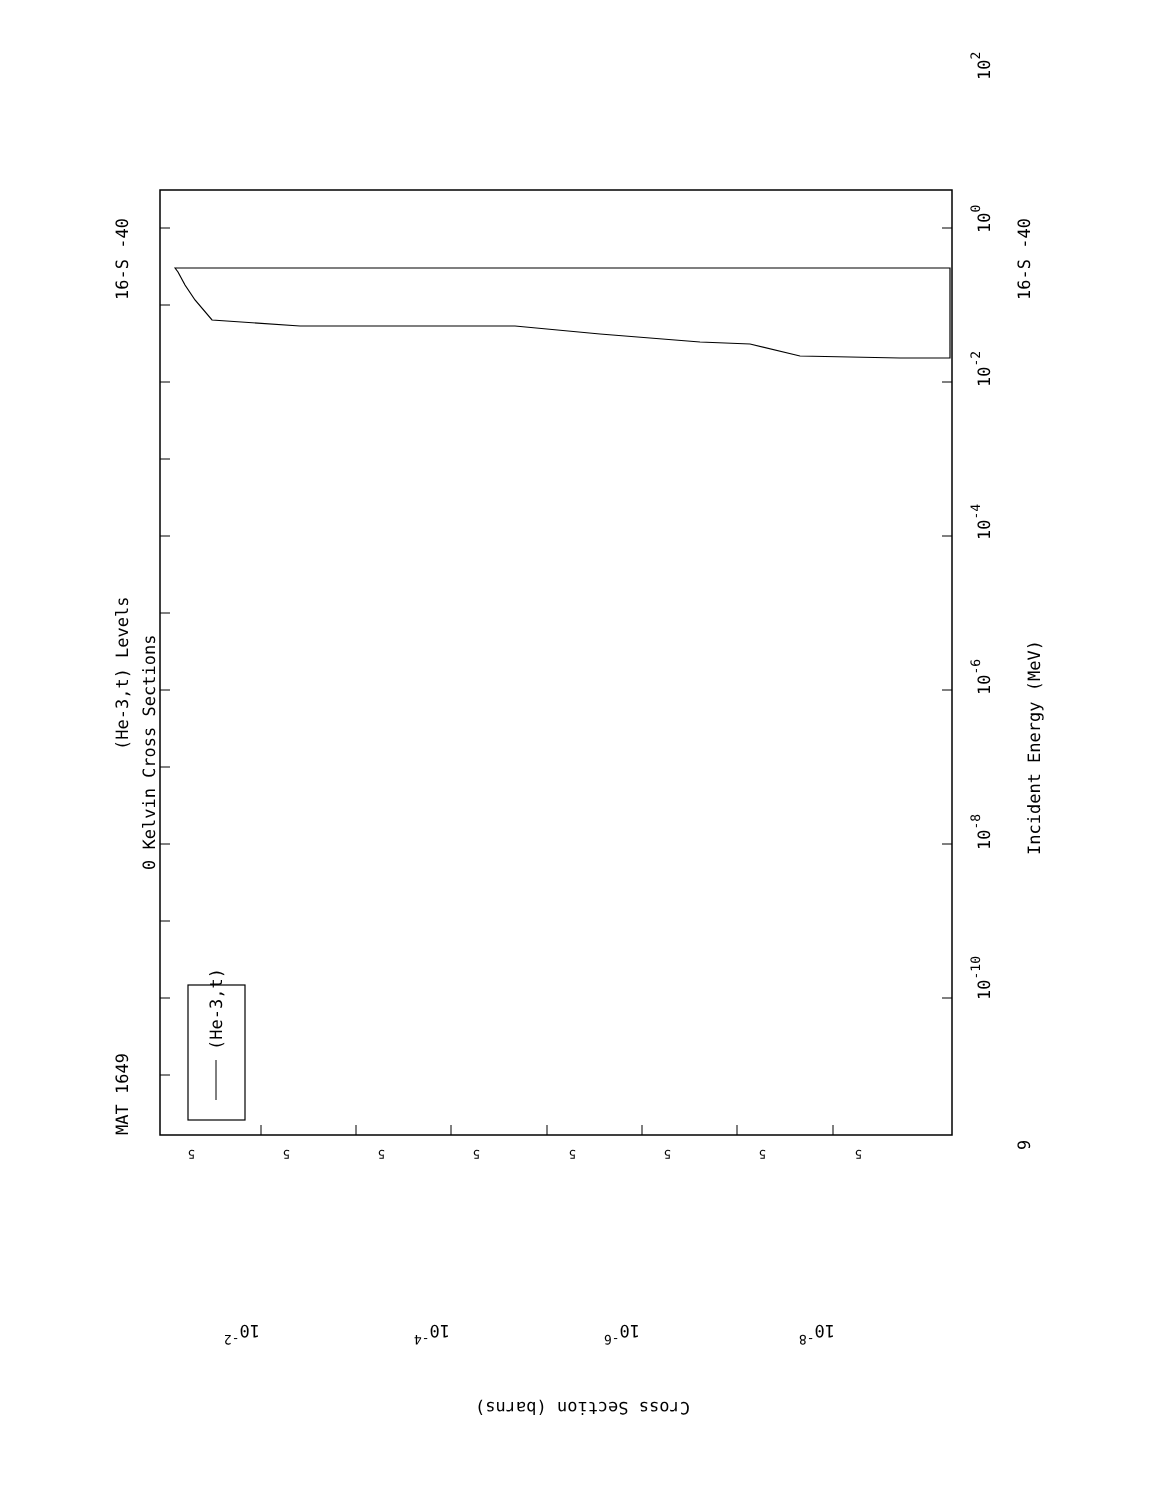(He-3,t)
MAT 1649
16-S -40
16-S -40
(He-3,t) Levels
0 Kelvin Cross Sections
Incident Energy (MeV)
10-10
10-8
10-6
10-4
10-2
100
102
9
10-2
10-4
10-6
10-8
Cross Section (barns)
5
5
5
5
5
5
5
5